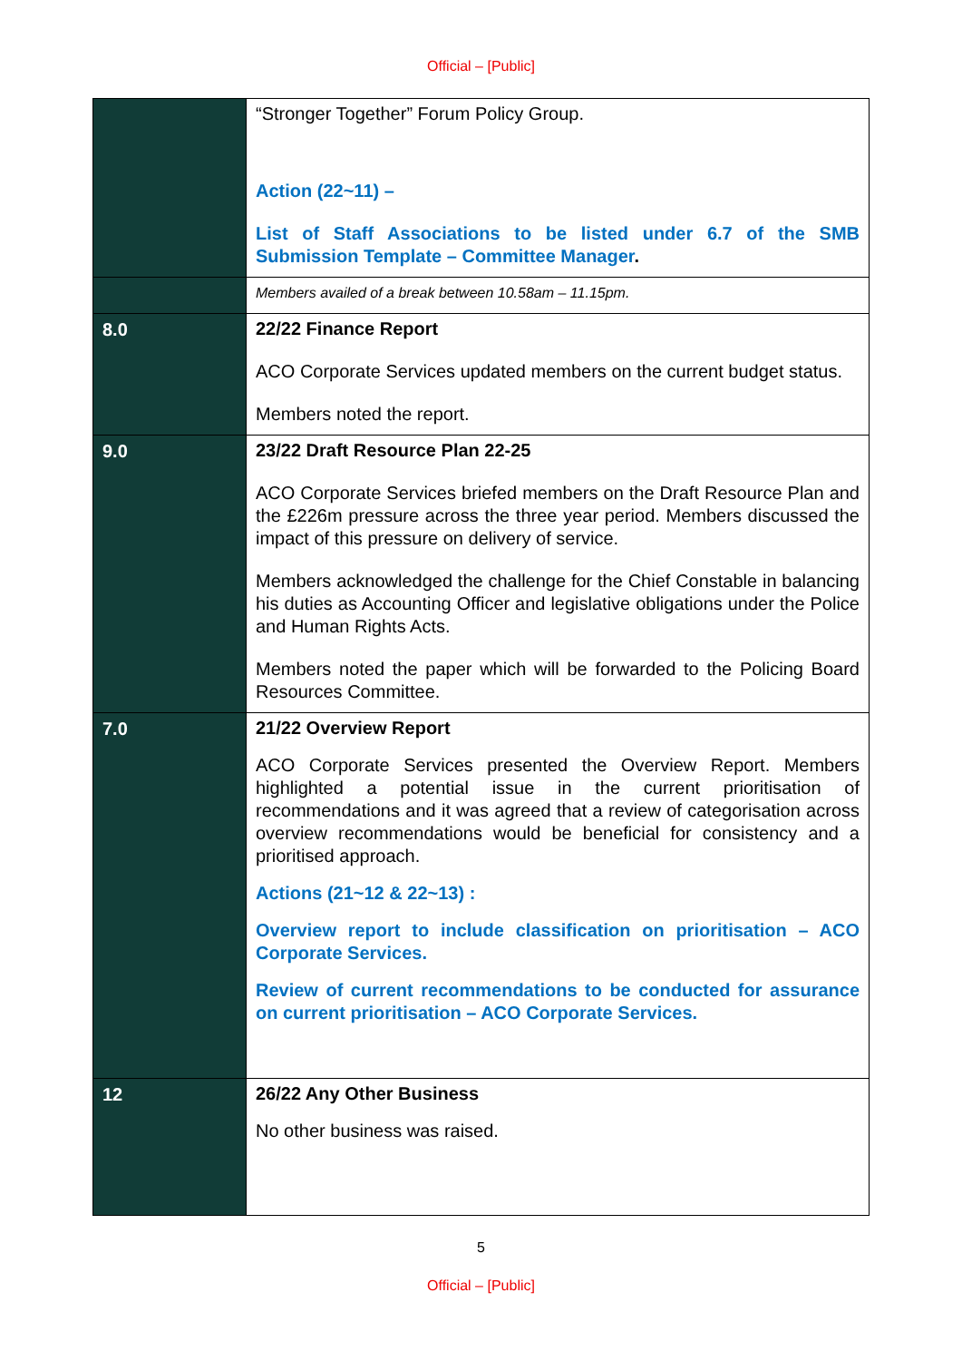Official – [Public]
| | “Stronger Together” Forum Policy Group. Action (22~11) – List of Staff Associations to be listed under 6.7 of the SMB Submission Template – Committee Manager . |
| | Members availed of a break between 10.58am – 11.15pm. |
| 8.0 | 22/22 Finance Report ACO Corporate Services updated members on the current budget status. Members noted the report. |
| 9.0 | 23/22 Draft Resource Plan 22-25 ACO Corporate Services briefed members on the Draft Resource Plan and the £226m pressure across the three year period. Members discussed the impact of this pressure on delivery of service. Members acknowledged the challenge for the Chief Constable in balancing his duties as Accounting Officer and legislative obligations under the Police and Human Rights Acts. Members noted the paper which will be forwarded to the Policing Board Resources Committee. |
| 7.0 | 21/22 Overview Report ACO Corporate Services presented the Overview Report. Members highlighted a potential issue in the current prioritisation of recommendations and it was agreed that a review of categorisation across overview recommendations would be beneficial for consistency and a prioritised approach. Actions (21~12 & 22~13) : Overview report to include classification on prioritisation – ACO Corporate Services. Review of current recommendations to be conducted for assurance on current prioritisation – ACO Corporate Services. |
| 12 | 26/22 Any Other Business No other business was raised. |
5
Official – [Public]